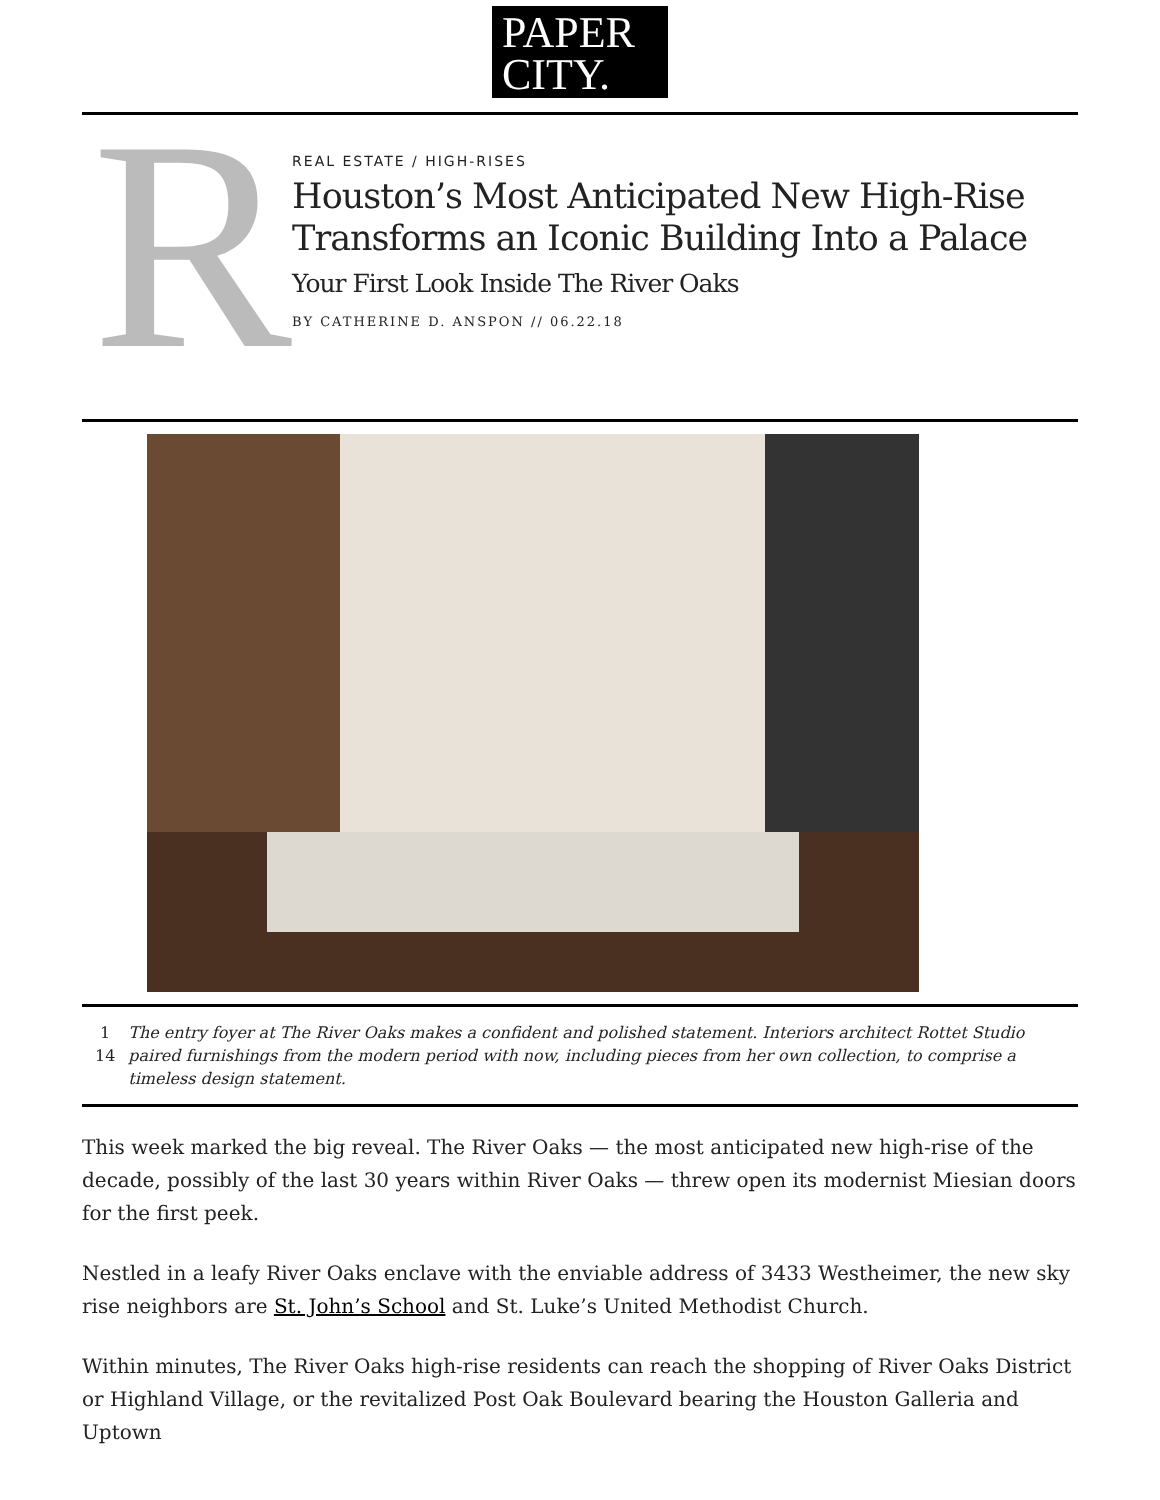PAPER
CITY.
R
REAL ESTATE / HIGH-RISES
Houston’s Most Anticipated New High-Rise Transforms an Iconic Building Into a Palace
Your First Look Inside The River Oaks
BY CATHERINE D. ANSPON // 06.22.18
1
14
The entry foyer at The River Oaks makes a confident and polished statement. Interiors architect Rottet Studio paired furnishings from the modern period with now, including pieces from her own collection, to comprise a timeless design statement.
This week marked the big reveal. The River Oaks — the most anticipated new high-rise of the decade, possibly of the last 30 years within River Oaks — threw open its modernist Miesian doors for the first peek.
Nestled in a leafy River Oaks enclave with the enviable address of 3433 Westheimer, the new sky rise neighbors are St. John’s School and St. Luke’s United Methodist Church.
Within minutes, The River Oaks high-rise residents can reach the shopping of River Oaks District or Highland Village, or the revitalized Post Oak Boulevard bearing the Houston Galleria and Uptown